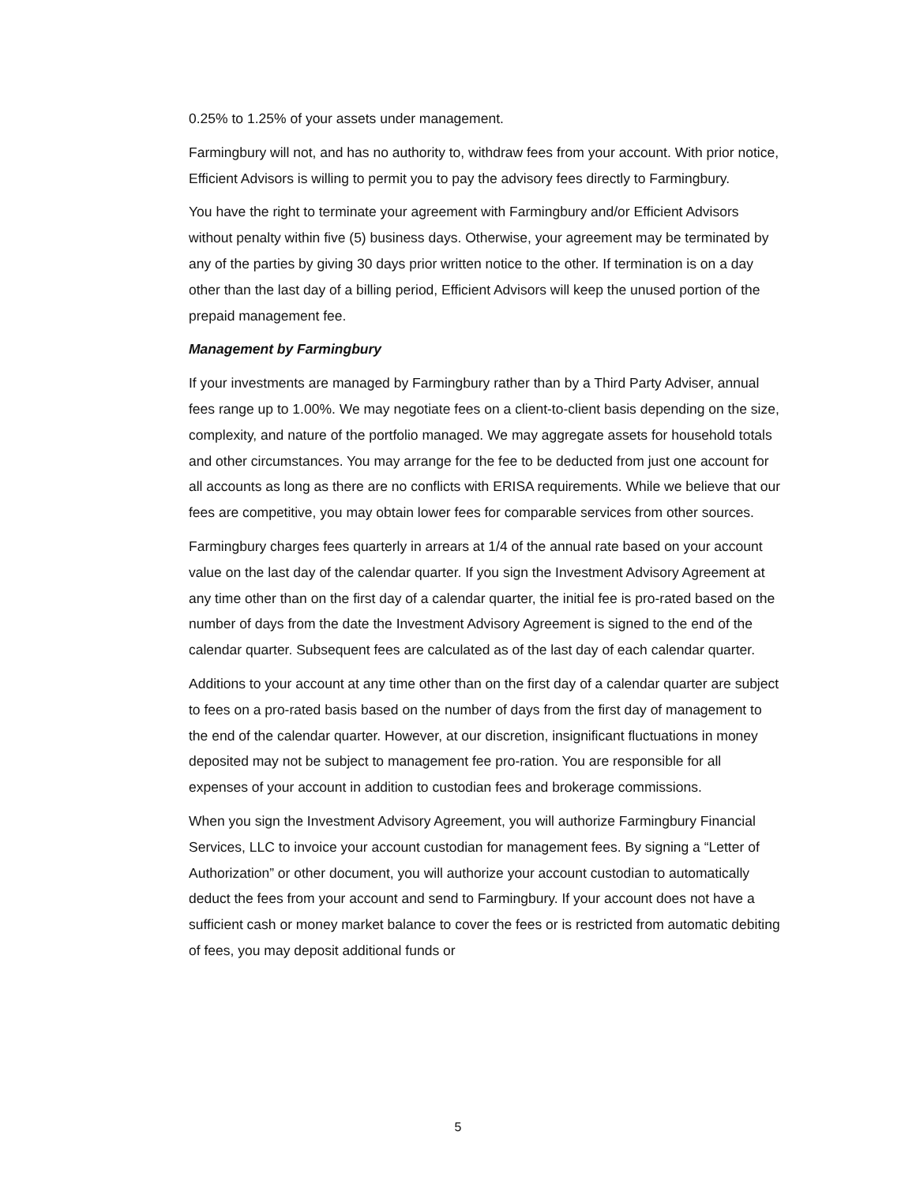0.25% to 1.25% of your assets under management.
Farmingbury will not, and has no authority to, withdraw fees from your account. With prior notice, Efficient Advisors is willing to permit you to pay the advisory fees directly to Farmingbury.
You have the right to terminate your agreement with Farmingbury and/or Efficient Advisors without penalty within five (5) business days. Otherwise, your agreement may be terminated by any of the parties by giving 30 days prior written notice to the other. If termination is on a day other than the last day of a billing period, Efficient Advisors will keep the unused portion of the prepaid management fee.
Management by Farmingbury
If your investments are managed by Farmingbury rather than by a Third Party Adviser, annual fees range up to 1.00%. We may negotiate fees on a client-to-client basis depending on the size, complexity, and nature of the portfolio managed. We may aggregate assets for household totals and other circumstances. You may arrange for the fee to be deducted from just one account for all accounts as long as there are no conflicts with ERISA requirements. While we believe that our fees are competitive, you may obtain lower fees for comparable services from other sources.
Farmingbury charges fees quarterly in arrears at 1/4 of the annual rate based on your account value on the last day of the calendar quarter. If you sign the Investment Advisory Agreement at any time other than on the first day of a calendar quarter, the initial fee is pro-rated based on the number of days from the date the Investment Advisory Agreement is signed to the end of the calendar quarter. Subsequent fees are calculated as of the last day of each calendar quarter.
Additions to your account at any time other than on the first day of a calendar quarter are subject to fees on a pro-rated basis based on the number of days from the first day of management to the end of the calendar quarter. However, at our discretion, insignificant fluctuations in money deposited may not be subject to management fee pro-ration. You are responsible for all expenses of your account in addition to custodian fees and brokerage commissions.
When you sign the Investment Advisory Agreement, you will authorize Farmingbury Financial Services, LLC to invoice your account custodian for management fees. By signing a “Letter of Authorization” or other document, you will authorize your account custodian to automatically deduct the fees from your account and send to Farmingbury. If your account does not have a sufficient cash or money market balance to cover the fees or is restricted from automatic debiting of fees, you may deposit additional funds or
5